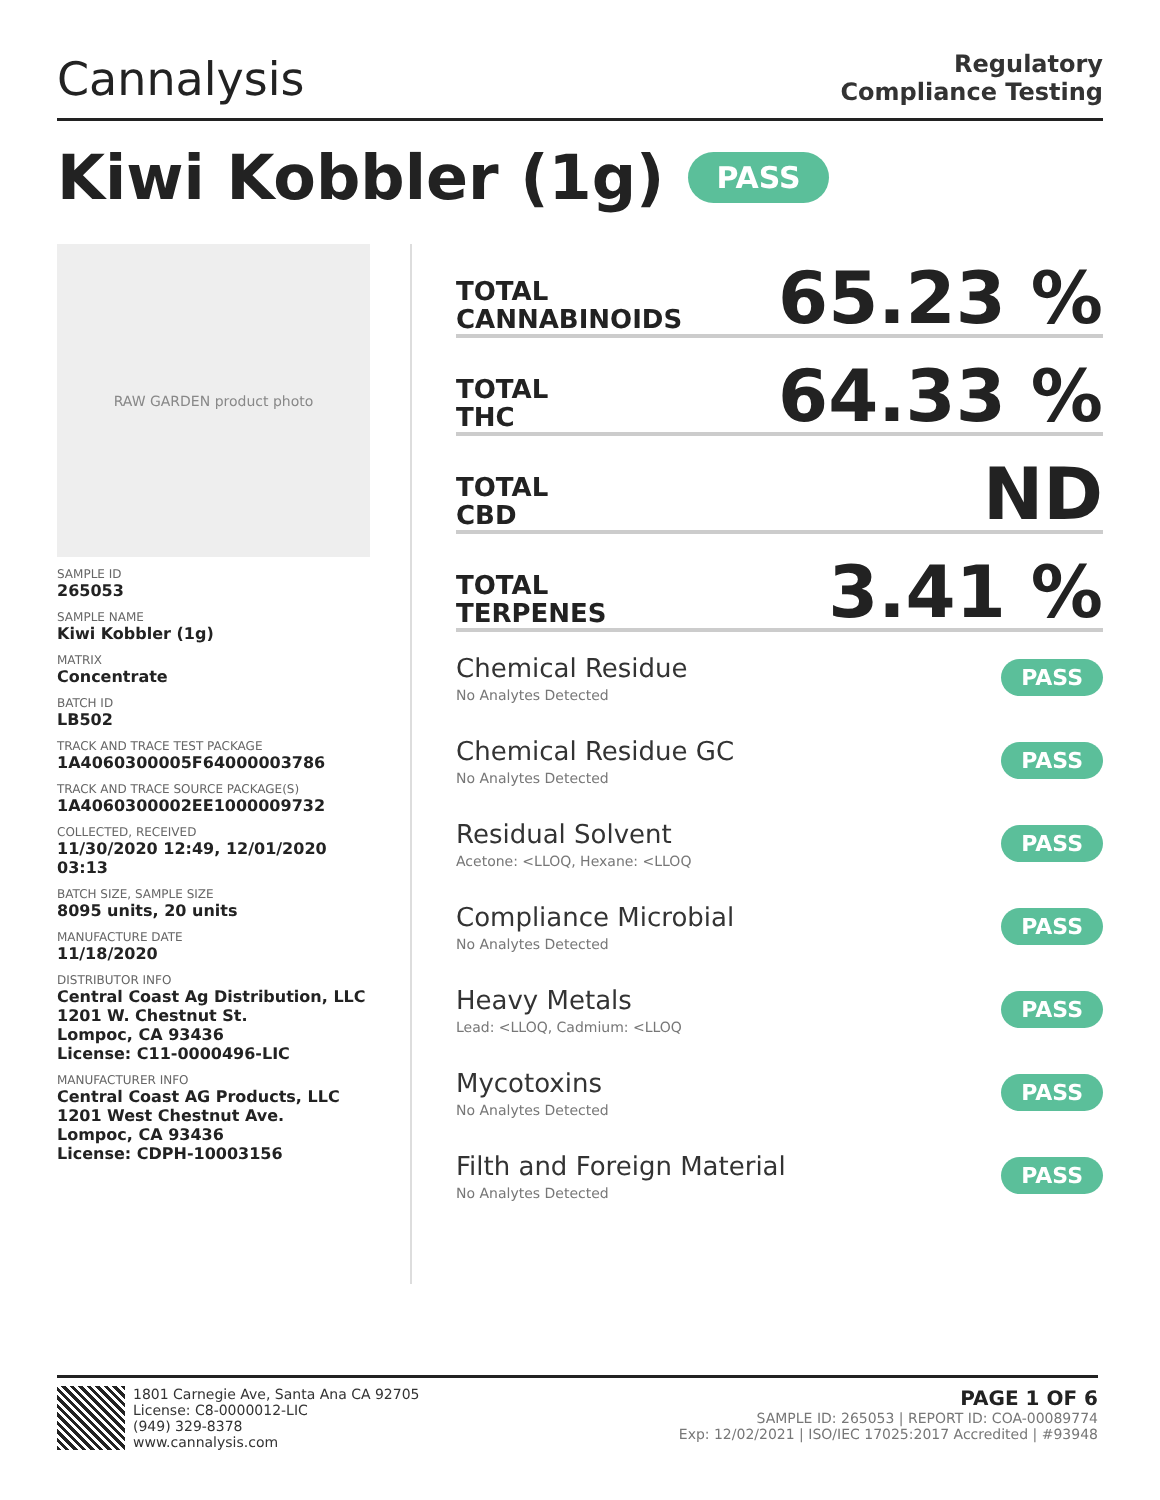Cannalysis
Regulatory
Compliance Testing
Kiwi Kobbler (1g) PASS
RAW GARDEN product photo
SAMPLE ID
265053
SAMPLE NAME
Kiwi Kobbler (1g)
MATRIX
Concentrate
BATCH ID
LB502
TRACK AND TRACE TEST PACKAGE
1A4060300005F64000003786
TRACK AND TRACE SOURCE PACKAGE(S)
1A4060300002EE1000009732
COLLECTED, RECEIVED
11/30/2020 12:49, 12/01/2020 03:13
BATCH SIZE, SAMPLE SIZE
8095 units, 20 units
MANUFACTURE DATE
11/18/2020
DISTRIBUTOR INFO
Central Coast Ag Distribution, LLC
1201 W. Chestnut St.
Lompoc, CA 93436
License: C11-0000496-LIC
MANUFACTURER INFO
Central Coast AG Products, LLC
1201 West Chestnut Ave.
Lompoc, CA 93436
License: CDPH-10003156
TOTAL
CANNABINOIDS
65.23 %
TOTAL
THC
64.33 %
TOTAL
CBD
ND
TOTAL
TERPENES
3.41 %
Chemical Residue
No Analytes Detected
PASS
Chemical Residue GC
No Analytes Detected
PASS
Residual Solvent
Acetone: <LLOQ, Hexane: <LLOQ
PASS
Compliance Microbial
No Analytes Detected
PASS
Heavy Metals
Lead: <LLOQ, Cadmium: <LLOQ
PASS
Mycotoxins
No Analytes Detected
PASS
Filth and Foreign Material
No Analytes Detected
PASS
1801 Carnegie Ave, Santa Ana CA 92705
License: C8-0000012-LIC
(949) 329-8378
www.cannalysis.com
PAGE 1 OF 6
SAMPLE ID: 265053 | REPORT ID: COA-00089774
Exp: 12/02/2021 | ISO/IEC 17025:2017 Accredited | #93948